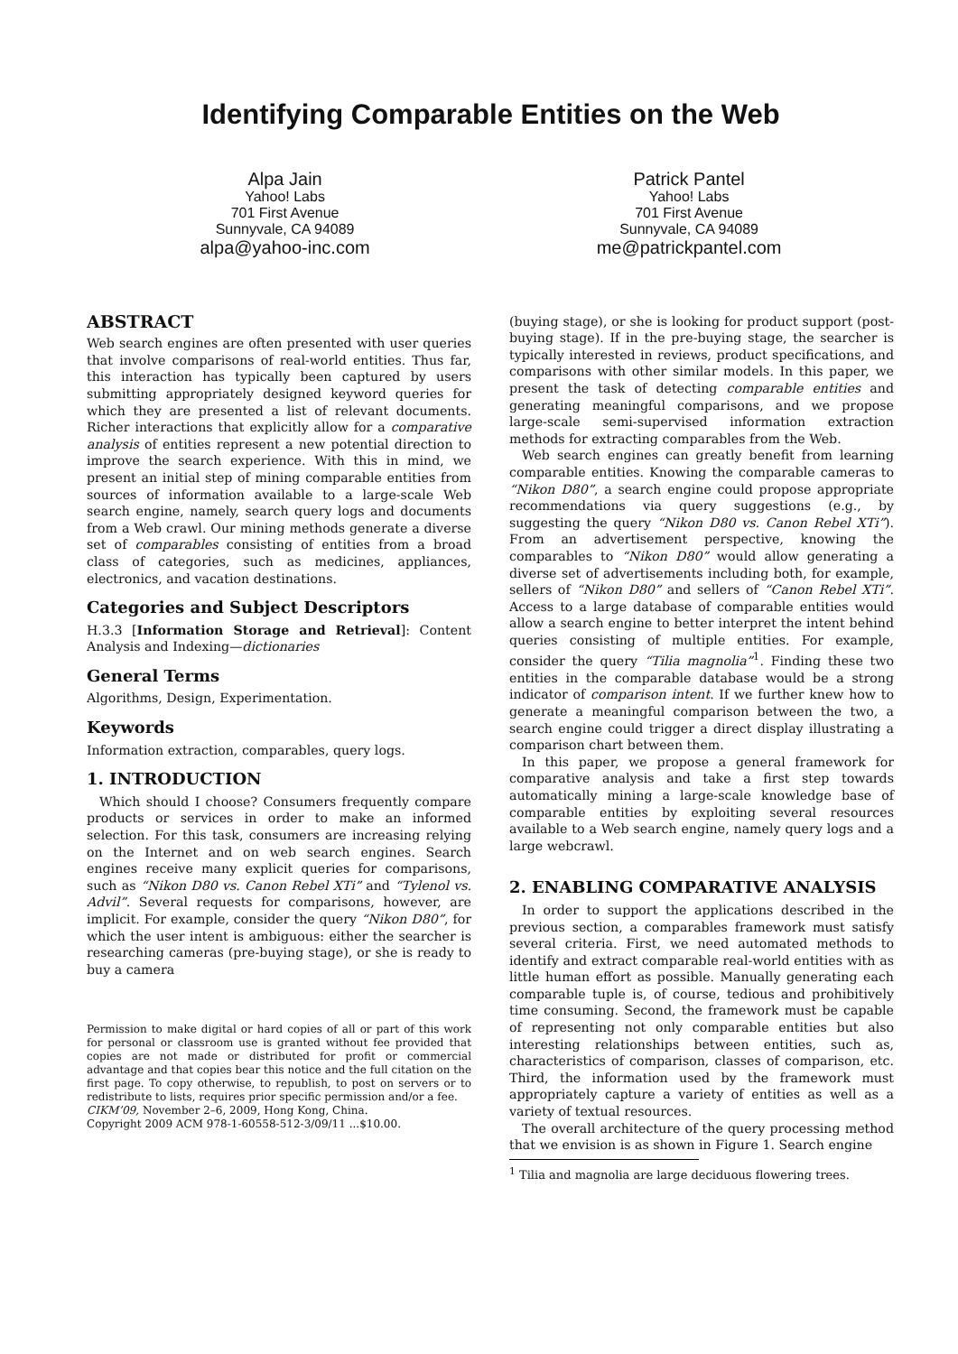Identifying Comparable Entities on the Web
Alpa Jain
Yahoo! Labs
701 First Avenue
Sunnyvale, CA 94089
alpa@yahoo-inc.com
Patrick Pantel
Yahoo! Labs
701 First Avenue
Sunnyvale, CA 94089
me@patrickpantel.com
ABSTRACT
Web search engines are often presented with user queries that involve comparisons of real-world entities. Thus far, this interaction has typically been captured by users submitting appropriately designed keyword queries for which they are presented a list of relevant documents. Richer interactions that explicitly allow for a comparative analysis of entities represent a new potential direction to improve the search experience. With this in mind, we present an initial step of mining comparable entities from sources of information available to a large-scale Web search engine, namely, search query logs and documents from a Web crawl. Our mining methods generate a diverse set of comparables consisting of entities from a broad class of categories, such as medicines, appliances, electronics, and vacation destinations.
Categories and Subject Descriptors
H.3.3 [Information Storage and Retrieval]: Content Analysis and Indexing—dictionaries
General Terms
Algorithms, Design, Experimentation.
Keywords
Information extraction, comparables, query logs.
1. INTRODUCTION
Which should I choose? Consumers frequently compare products or services in order to make an informed selection. For this task, consumers are increasing relying on the Internet and on web search engines. Search engines receive many explicit queries for comparisons, such as “Nikon D80 vs. Canon Rebel XTi” and “Tylenol vs. Advil”. Several requests for comparisons, however, are implicit. For example, consider the query “Nikon D80”, for which the user intent is ambiguous: either the searcher is researching cameras (pre-buying stage), or she is ready to buy a camera
Permission to make digital or hard copies of all or part of this work for personal or classroom use is granted without fee provided that copies are not made or distributed for profit or commercial advantage and that copies bear this notice and the full citation on the first page. To copy otherwise, to republish, to post on servers or to redistribute to lists, requires prior specific permission and/or a fee.
CIKM’09, November 2–6, 2009, Hong Kong, China.
Copyright 2009 ACM 978-1-60558-512-3/09/11 ...$10.00.
(buying stage), or she is looking for product support (post-buying stage). If in the pre-buying stage, the searcher is typically interested in reviews, product specifications, and comparisons with other similar models. In this paper, we present the task of detecting comparable entities and generating meaningful comparisons, and we propose large-scale semi-supervised information extraction methods for extracting comparables from the Web.
Web search engines can greatly benefit from learning comparable entities. Knowing the comparable cameras to “Nikon D80”, a search engine could propose appropriate recommendations via query suggestions (e.g., by suggesting the query “Nikon D80 vs. Canon Rebel XTi”). From an advertisement perspective, knowing the comparables to “Nikon D80” would allow generating a diverse set of advertisements including both, for example, sellers of “Nikon D80” and sellers of “Canon Rebel XTi”. Access to a large database of comparable entities would allow a search engine to better interpret the intent behind queries consisting of multiple entities. For example, consider the query “Tilia magnolia”<sup>1</sup>. Finding these two entities in the comparable database would be a strong indicator of comparison intent. If we further knew how to generate a meaningful comparison between the two, a search engine could trigger a direct display illustrating a comparison chart between them.
In this paper, we propose a general framework for comparative analysis and take a first step towards automatically mining a large-scale knowledge base of comparable entities by exploiting several resources available to a Web search engine, namely query logs and a large webcrawl.
2. ENABLING COMPARATIVE ANALYSIS
In order to support the applications described in the previous section, a comparables framework must satisfy several criteria. First, we need automated methods to identify and extract comparable real-world entities with as little human effort as possible. Manually generating each comparable tuple is, of course, tedious and prohibitively time consuming. Second, the framework must be capable of representing not only comparable entities but also interesting relationships between entities, such as, characteristics of comparison, classes of comparison, etc. Third, the information used by the framework must appropriately capture a variety of entities as well as a variety of textual resources.
The overall architecture of the query processing method that we envision is as shown in Figure 1. Search engine
<sup>1</sup> Tilia and magnolia are large deciduous flowering trees.